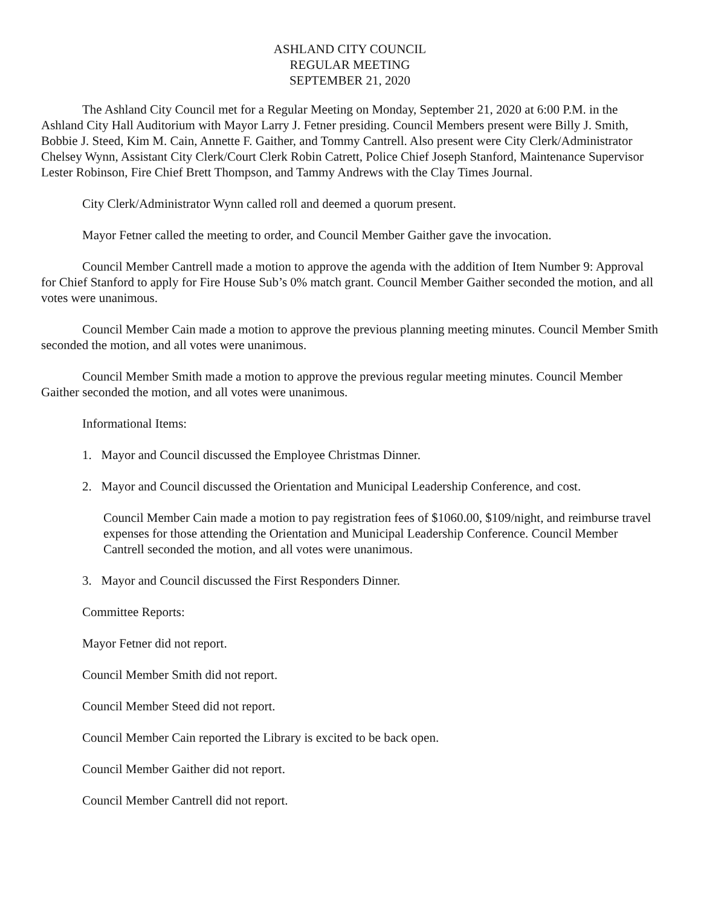ASHLAND CITY COUNCIL
REGULAR MEETING
SEPTEMBER 21, 2020
The Ashland City Council met for a Regular Meeting on Monday, September 21, 2020 at 6:00 P.M. in the Ashland City Hall Auditorium with Mayor Larry J. Fetner presiding. Council Members present were Billy J. Smith, Bobbie J. Steed, Kim M. Cain, Annette F. Gaither, and Tommy Cantrell. Also present were City Clerk/Administrator Chelsey Wynn, Assistant City Clerk/Court Clerk Robin Catrett, Police Chief Joseph Stanford, Maintenance Supervisor Lester Robinson, Fire Chief Brett Thompson, and Tammy Andrews with the Clay Times Journal.
City Clerk/Administrator Wynn called roll and deemed a quorum present.
Mayor Fetner called the meeting to order, and Council Member Gaither gave the invocation.
Council Member Cantrell made a motion to approve the agenda with the addition of Item Number 9: Approval for Chief Stanford to apply for Fire House Sub’s 0% match grant. Council Member Gaither seconded the motion, and all votes were unanimous.
Council Member Cain made a motion to approve the previous planning meeting minutes. Council Member Smith seconded the motion, and all votes were unanimous.
Council Member Smith made a motion to approve the previous regular meeting minutes. Council Member Gaither seconded the motion, and all votes were unanimous.
Informational Items:
1. Mayor and Council discussed the Employee Christmas Dinner.
2. Mayor and Council discussed the Orientation and Municipal Leadership Conference, and cost.
Council Member Cain made a motion to pay registration fees of $1060.00, $109/night, and reimburse travel expenses for those attending the Orientation and Municipal Leadership Conference. Council Member Cantrell seconded the motion, and all votes were unanimous.
3. Mayor and Council discussed the First Responders Dinner.
Committee Reports:
Mayor Fetner did not report.
Council Member Smith did not report.
Council Member Steed did not report.
Council Member Cain reported the Library is excited to be back open.
Council Member Gaither did not report.
Council Member Cantrell did not report.